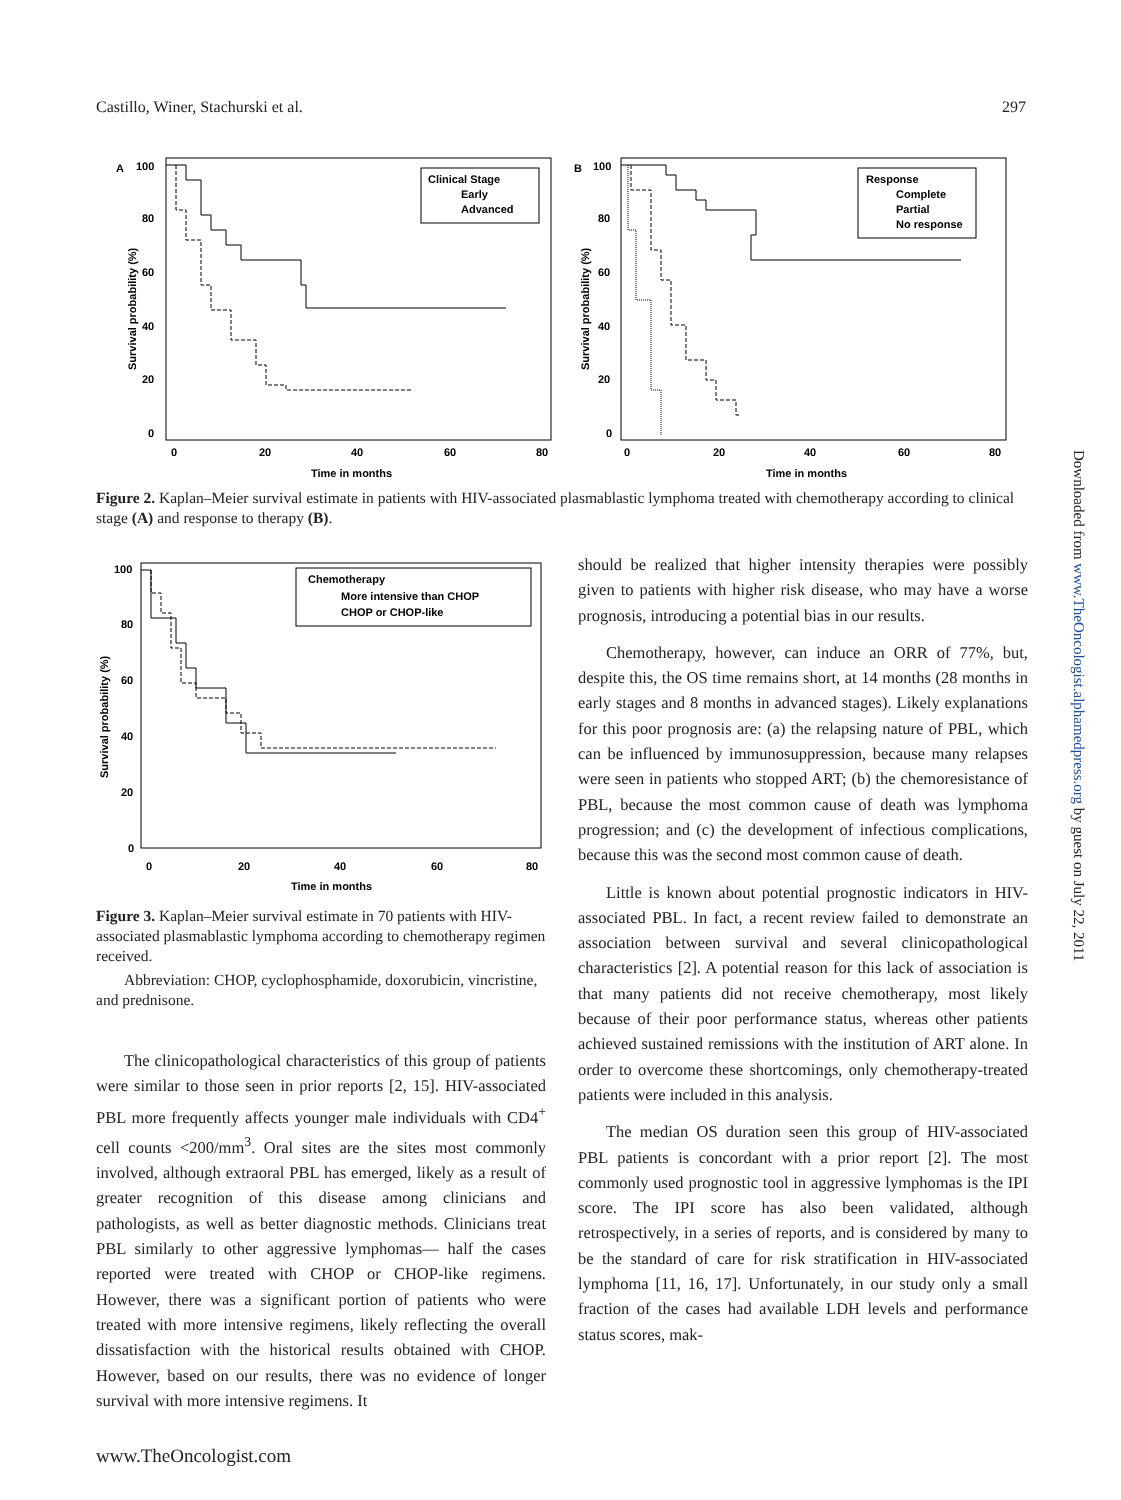Castillo, Winer, Stachurski et al. 297
A
100
Clinical Stage
Early
Advanced
80
60
40
20
0
0
20
40
60
80
Time in months
Survival probability (%)
B
100
Response
Complete
Partial
No response
80
60
40
20
0
0
20
40
60
80
Time in months
Survival probability (%)
Figure 2. Kaplan–Meier survival estimate in patients with HIV-associated plasmablastic lymphoma treated with chemotherapy according to clinical stage (A) and response to therapy (B).
Chemotherapy
More intensive than CHOP
CHOP or CHOP-like
100
80
60
40
20
0
0
20
40
60
80
Time in months
Survival probability (%)
Figure 3. Kaplan–Meier survival estimate in 70 patients with HIV-associated plasmablastic lymphoma according to chemotherapy regimen received.
Abbreviation: CHOP, cyclophosphamide, doxorubicin, vincristine, and prednisone.
The clinicopathological characteristics of this group of patients were similar to those seen in prior reports [2, 15]. HIV-associated PBL more frequently affects younger male individuals with CD4<sup>+</sup> cell counts <200/mm<sup>3</sup>. Oral sites are the sites most commonly involved, although extraoral PBL has emerged, likely as a result of greater recognition of this disease among clinicians and pathologists, as well as better diagnostic methods. Clinicians treat PBL similarly to other aggressive lymphomas— half the cases reported were treated with CHOP or CHOP-like regimens. However, there was a significant portion of patients who were treated with more intensive regimens, likely reflecting the overall dissatisfaction with the historical results obtained with CHOP. However, based on our results, there was no evidence of longer survival with more intensive regimens. It
should be realized that higher intensity therapies were possibly given to patients with higher risk disease, who may have a worse prognosis, introducing a potential bias in our results.
Chemotherapy, however, can induce an ORR of 77%, but, despite this, the OS time remains short, at 14 months (28 months in early stages and 8 months in advanced stages). Likely explanations for this poor prognosis are: (a) the relapsing nature of PBL, which can be influenced by immunosuppression, because many relapses were seen in patients who stopped ART; (b) the chemoresistance of PBL, because the most common cause of death was lymphoma progression; and (c) the development of infectious complications, because this was the second most common cause of death.
Little is known about potential prognostic indicators in HIV-associated PBL. In fact, a recent review failed to demonstrate an association between survival and several clinicopathological characteristics [2]. A potential reason for this lack of association is that many patients did not receive chemotherapy, most likely because of their poor performance status, whereas other patients achieved sustained remissions with the institution of ART alone. In order to overcome these shortcomings, only chemotherapy-treated patients were included in this analysis.
The median OS duration seen this group of HIV-associated PBL patients is concordant with a prior report [2]. The most commonly used prognostic tool in aggressive lymphomas is the IPI score. The IPI score has also been validated, although retrospectively, in a series of reports, and is considered by many to be the standard of care for risk stratification in HIV-associated lymphoma [11, 16, 17]. Unfortunately, in our study only a small fraction of the cases had available LDH levels and performance status scores, mak-
www.TheOncologist.com
Downloaded from www.TheOncologist.alphamedpress.org by guest on July 22, 2011